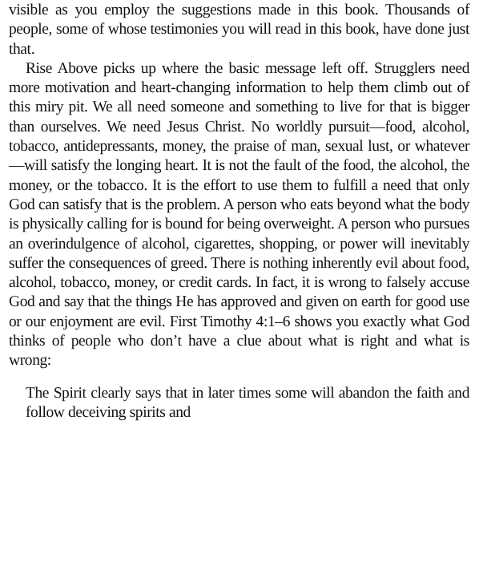visible as you employ the suggestions made in this book. Thousands of people, some of whose testimonies you will read in this book, have done just that.
Rise Above picks up where the basic message left off. Strugglers need more motivation and heart-changing information to help them climb out of this miry pit. We all need someone and something to live for that is bigger than ourselves. We need Jesus Christ. No worldly pursuit—food, alcohol, tobacco, antidepressants, money, the praise of man, sexual lust, or whatever—will satisfy the longing heart. It is not the fault of the food, the alcohol, the money, or the tobacco. It is the effort to use them to fulfill a need that only God can satisfy that is the problem. A person who eats beyond what the body is physically calling for is bound for being overweight. A person who pursues an overindulgence of alcohol, cigarettes, shopping, or power will inevitably suffer the consequences of greed. There is nothing inherently evil about food, alcohol, tobacco, money, or credit cards. In fact, it is wrong to falsely accuse God and say that the things He has approved and given on earth for good use or our enjoyment are evil. First Timothy 4:1–6 shows you exactly what God thinks of people who don’t have a clue about what is right and what is wrong:
The Spirit clearly says that in later times some will abandon the faith and follow deceiving spirits and